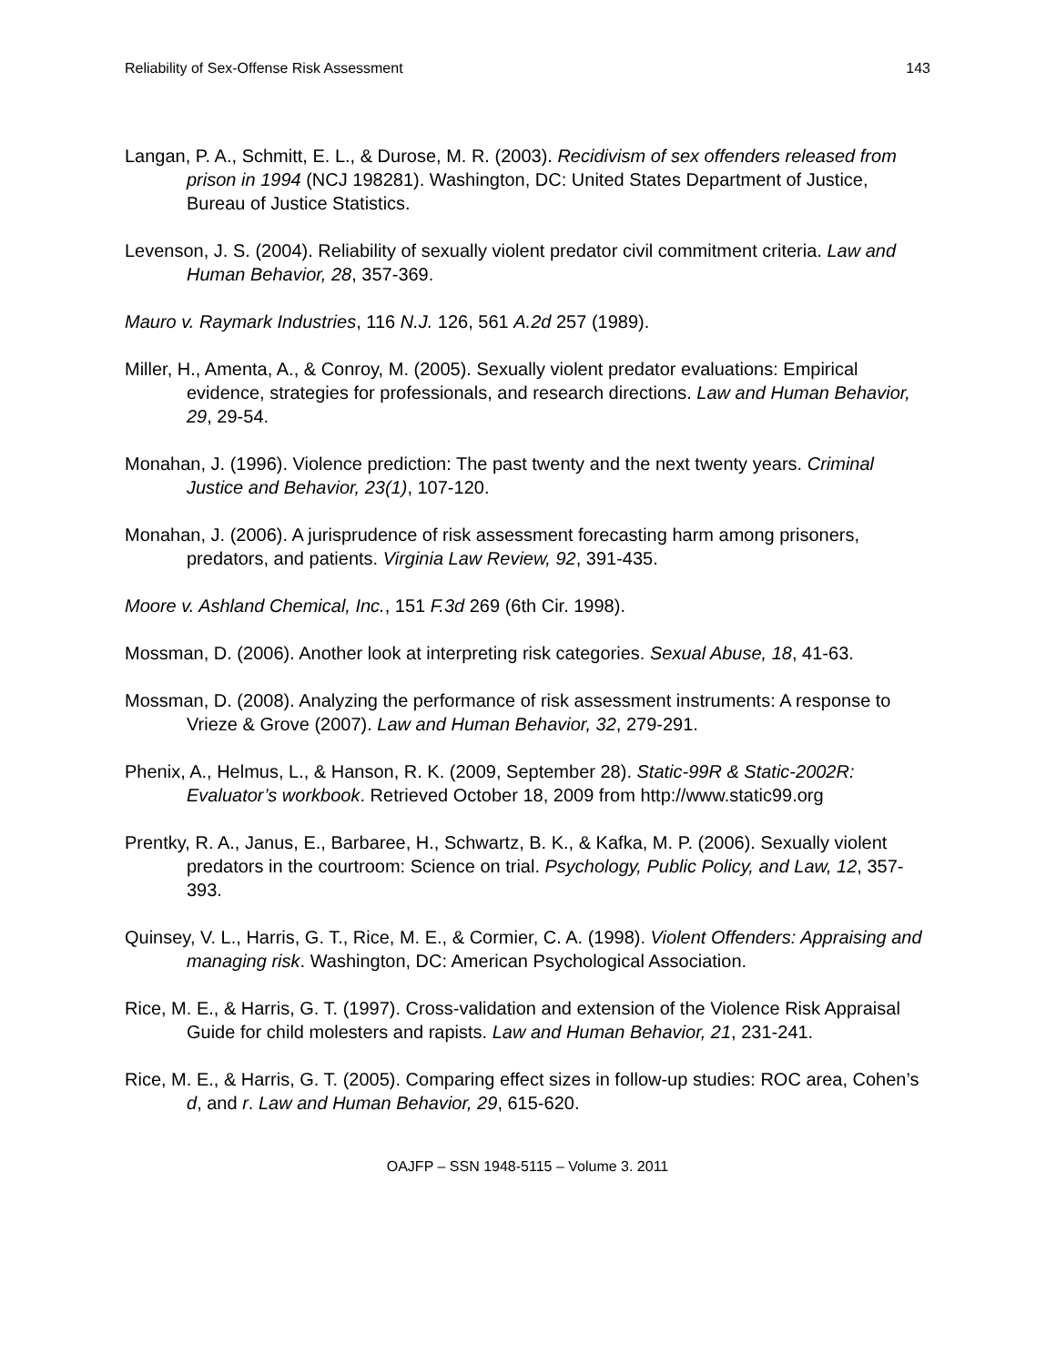Reliability of Sex-Offense Risk Assessment 143
Langan, P. A., Schmitt, E. L., & Durose, M. R. (2003). Recidivism of sex offenders released from prison in 1994 (NCJ 198281). Washington, DC: United States Department of Justice, Bureau of Justice Statistics.
Levenson, J. S. (2004). Reliability of sexually violent predator civil commitment criteria. Law and Human Behavior, 28, 357-369.
Mauro v. Raymark Industries, 116 N.J. 126, 561 A.2d 257 (1989).
Miller, H., Amenta, A., & Conroy, M. (2005). Sexually violent predator evaluations: Empirical evidence, strategies for professionals, and research directions. Law and Human Behavior, 29, 29-54.
Monahan, J. (1996). Violence prediction: The past twenty and the next twenty years. Criminal Justice and Behavior, 23(1), 107-120.
Monahan, J. (2006). A jurisprudence of risk assessment forecasting harm among prisoners, predators, and patients. Virginia Law Review, 92, 391-435.
Moore v. Ashland Chemical, Inc., 151 F.3d 269 (6th Cir. 1998).
Mossman, D. (2006). Another look at interpreting risk categories. Sexual Abuse, 18, 41-63.
Mossman, D. (2008). Analyzing the performance of risk assessment instruments: A response to Vrieze & Grove (2007). Law and Human Behavior, 32, 279-291.
Phenix, A., Helmus, L., & Hanson, R. K. (2009, September 28). Static-99R & Static-2002R: Evaluator’s workbook. Retrieved October 18, 2009 from http://www.static99.org
Prentky, R. A., Janus, E., Barbaree, H., Schwartz, B. K., & Kafka, M. P. (2006). Sexually violent predators in the courtroom: Science on trial. Psychology, Public Policy, and Law, 12, 357-393.
Quinsey, V. L., Harris, G. T., Rice, M. E., & Cormier, C. A. (1998). Violent Offenders: Appraising and managing risk. Washington, DC: American Psychological Association.
Rice, M. E., & Harris, G. T. (1997). Cross-validation and extension of the Violence Risk Appraisal Guide for child molesters and rapists. Law and Human Behavior, 21, 231-241.
Rice, M. E., & Harris, G. T. (2005). Comparing effect sizes in follow-up studies: ROC area, Cohen’s d, and r. Law and Human Behavior, 29, 615-620.
OAJFP – SSN 1948-5115 – Volume 3. 2011